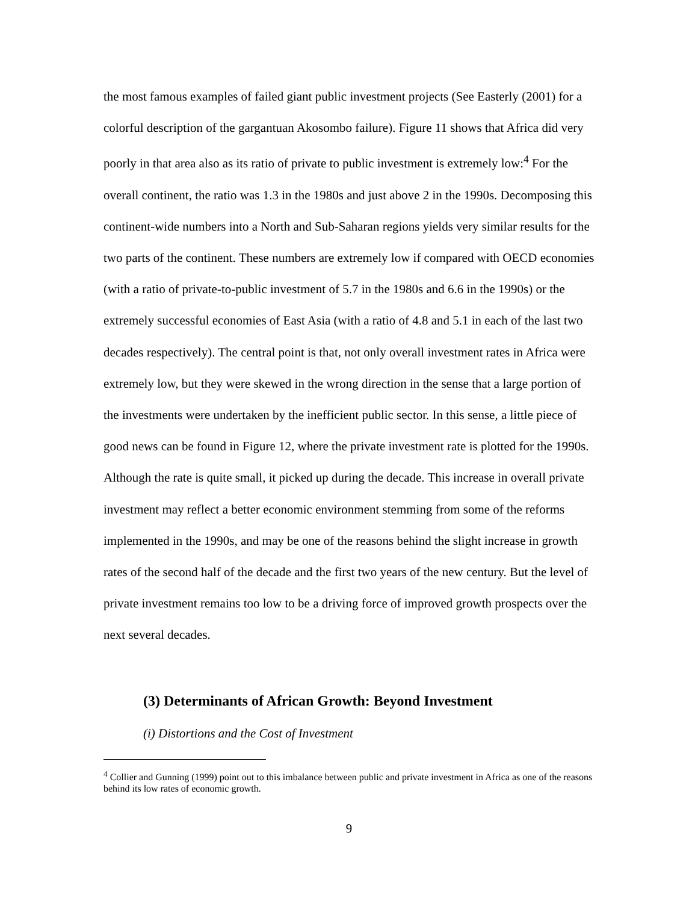the most famous examples of failed giant public investment projects (See Easterly (2001) for a colorful description of the gargantuan Akosombo failure). Figure 11 shows that Africa did very poorly in that area also as its ratio of private to public investment is extremely low:<sup>4</sup> For the overall continent, the ratio was 1.3 in the 1980s and just above 2 in the 1990s. Decomposing this continent-wide numbers into a North and Sub-Saharan regions yields very similar results for the two parts of the continent. These numbers are extremely low if compared with OECD economies (with a ratio of private-to-public investment of 5.7 in the 1980s and 6.6 in the 1990s) or the extremely successful economies of East Asia (with a ratio of 4.8 and 5.1 in each of the last two decades respectively). The central point is that, not only overall investment rates in Africa were extremely low, but they were skewed in the wrong direction in the sense that a large portion of the investments were undertaken by the inefficient public sector. In this sense, a little piece of good news can be found in Figure 12, where the private investment rate is plotted for the 1990s. Although the rate is quite small, it picked up during the decade. This increase in overall private investment may reflect a better economic environment stemming from some of the reforms implemented in the 1990s, and may be one of the reasons behind the slight increase in growth rates of the second half of the decade and the first two years of the new century. But the level of private investment remains too low to be a driving force of improved growth prospects over the next several decades.
(3) Determinants of African Growth: Beyond Investment
(i) Distortions and the Cost of Investment
<sup>4</sup> Collier and Gunning (1999) point out to this imbalance between public and private investment in Africa as one of the reasons behind its low rates of economic growth.
9